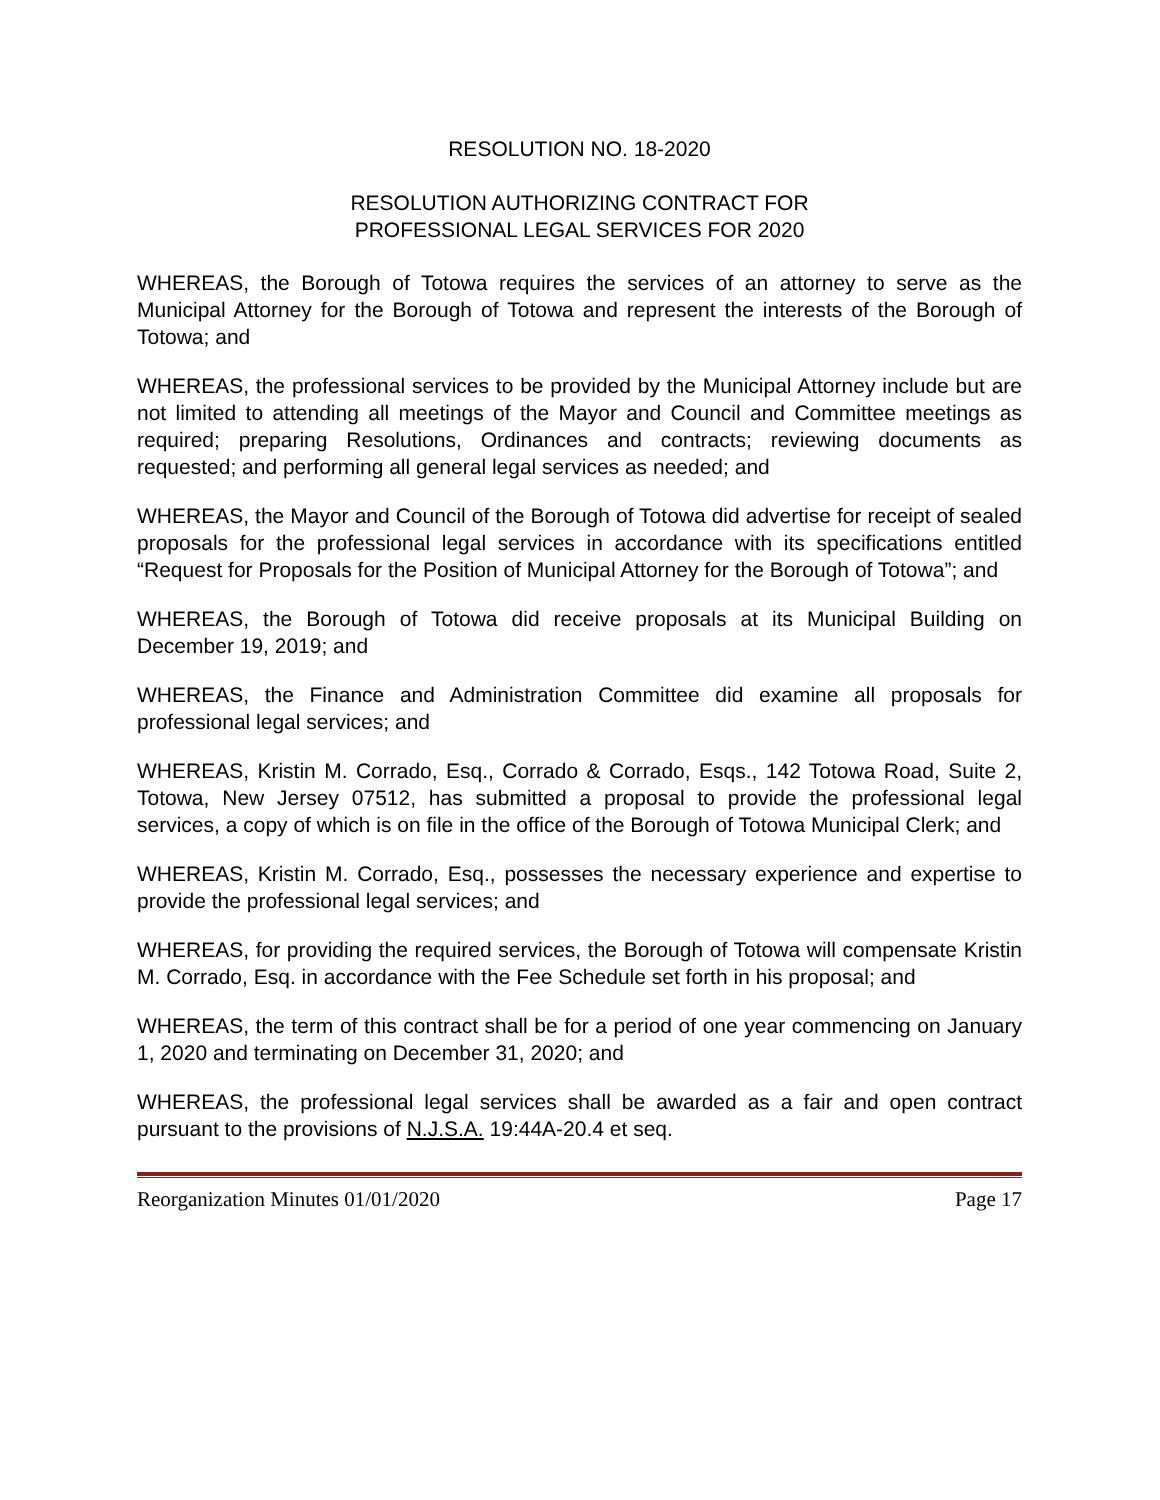RESOLUTION NO. 18-2020
RESOLUTION AUTHORIZING CONTRACT FOR
PROFESSIONAL LEGAL SERVICES FOR 2020
WHEREAS, the Borough of Totowa requires the services of an attorney to serve as the Municipal Attorney for the Borough of Totowa and represent the interests of the Borough of Totowa; and
WHEREAS, the professional services to be provided by the Municipal Attorney include but are not limited to attending all meetings of the Mayor and Council and Committee meetings as required; preparing Resolutions, Ordinances and contracts; reviewing documents as requested; and performing all general legal services as needed; and
WHEREAS, the Mayor and Council of the Borough of Totowa did advertise for receipt of sealed proposals for the professional legal services in accordance with its specifications entitled “Request for Proposals for the Position of Municipal Attorney for the Borough of Totowa”; and
WHEREAS, the Borough of Totowa did receive proposals at its Municipal Building on December 19, 2019; and
WHEREAS, the Finance and Administration Committee did examine all proposals for professional legal services; and
WHEREAS, Kristin M. Corrado, Esq., Corrado & Corrado, Esqs., 142 Totowa Road, Suite 2, Totowa, New Jersey 07512, has submitted a proposal to provide the professional legal services, a copy of which is on file in the office of the Borough of Totowa Municipal Clerk; and
WHEREAS, Kristin M. Corrado, Esq., possesses the necessary experience and expertise to provide the professional legal services; and
WHEREAS, for providing the required services, the Borough of Totowa will compensate Kristin M. Corrado, Esq. in accordance with the Fee Schedule set forth in his proposal; and
WHEREAS, the term of this contract shall be for a period of one year commencing on January 1, 2020 and terminating on December 31, 2020; and
WHEREAS, the professional legal services shall be awarded as a fair and open contract pursuant to the provisions of N.J.S.A. 19:44A-20.4 et seq.
Reorganization Minutes 01/01/2020 Page 17